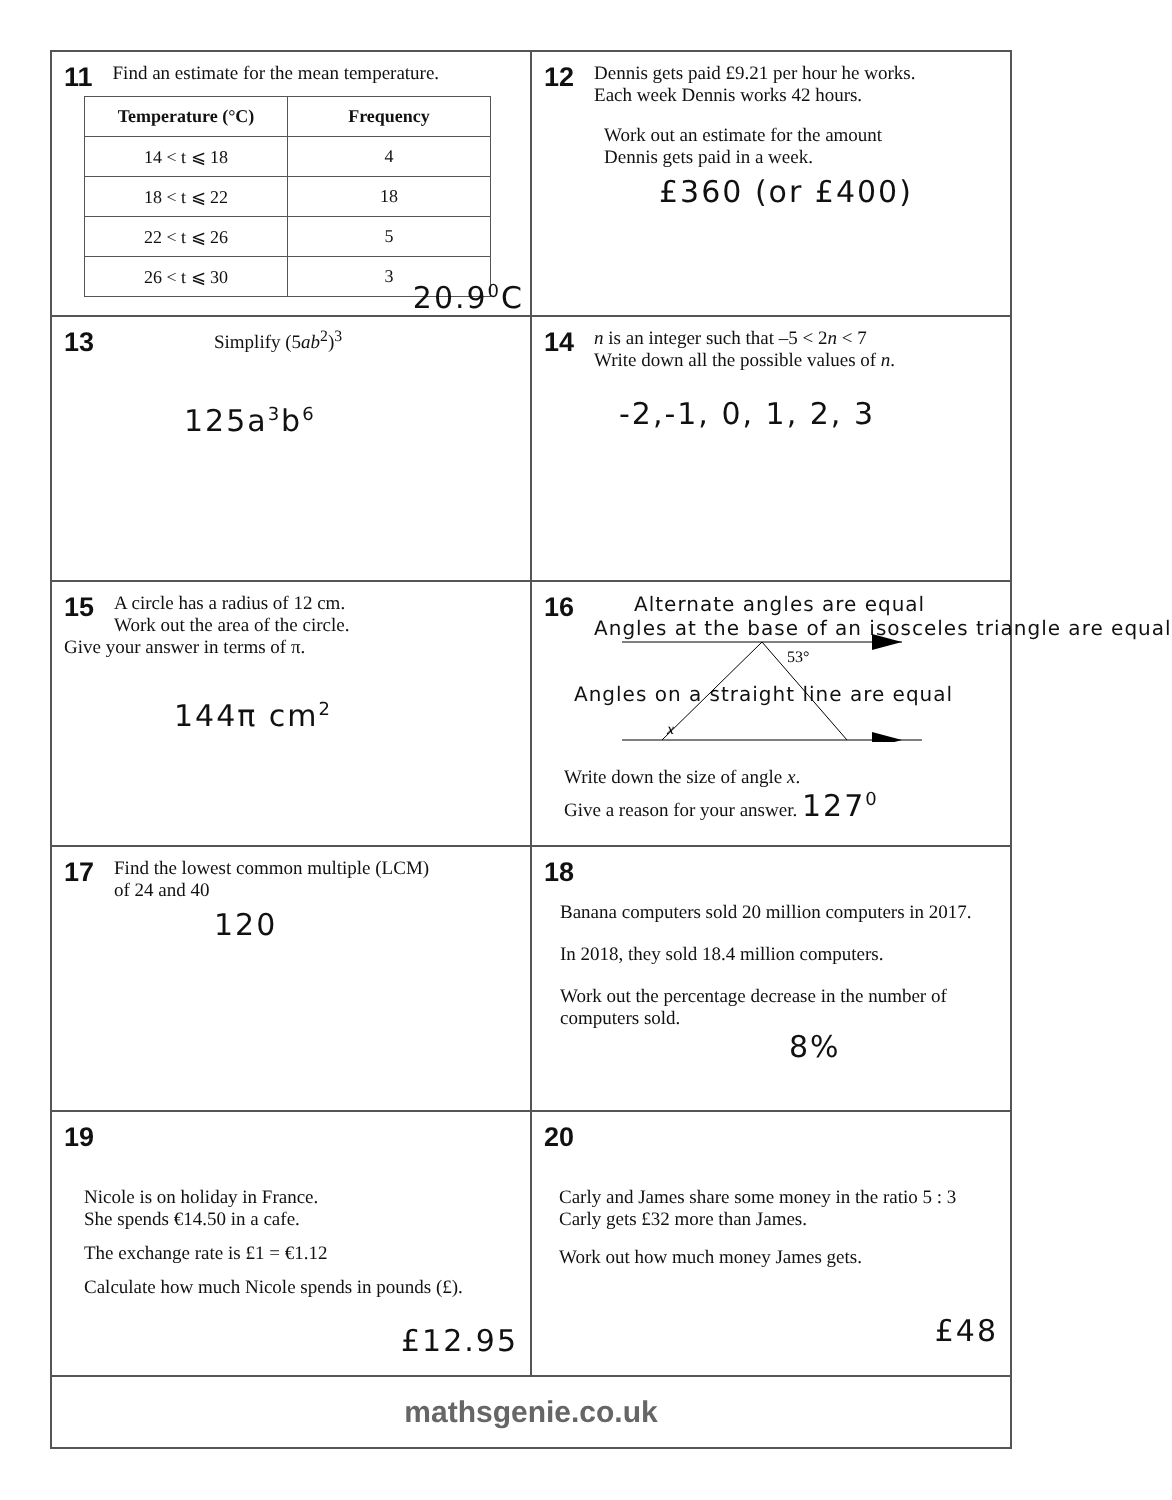11
Find an estimate for the mean temperature.
| Temperature (°C) | Frequency |
| --- | --- |
| 14 < t ⩽ 18 | 4 |
| 18 < t ⩽ 22 | 18 |
| 22 < t ⩽ 26 | 5 |
| 26 < t ⩽ 30 | 3 |
20.9<sup>0</sup>C
12
Dennis gets paid £9.21 per hour he works.
Each week Dennis works 42 hours.
Work out an estimate for the amount
Dennis gets paid in a week.
£360 (or £400)
13
Simplify (5ab<sup>2</sup>)<sup>3</sup>
125a<sup>3</sup>b<sup>6</sup>
14
n is an integer such that –5 < 2n < 7
Write down all the possible values of n.
-2,-1, 0, 1, 2, 3
15
A circle has a radius of 12 cm.
Work out the area of the circle.
Give your answer in terms of π.
144π cm<sup>2</sup>
16
Alternate angles are equal
Angles at the base of an isosceles triangle are equal
53°
x
Angles on a straight line are equal
Write down the size of angle x.
Give a reason for your answer. 127<sup>0</sup>
17
Find the lowest common multiple (LCM)
of 24 and 40
120
18
Banana computers sold 20 million computers in 2017.
In 2018, they sold 18.4 million computers.
Work out the percentage decrease in the number of computers sold.
8%
19
Nicole is on holiday in France.
She spends €14.50 in a cafe.
The exchange rate is £1 = €1.12
Calculate how much Nicole spends in pounds (£).
£12.95
20
Carly and James share some money in the ratio 5 : 3
Carly gets £32 more than James.
Work out how much money James gets.
£48
mathsgenie.co.uk